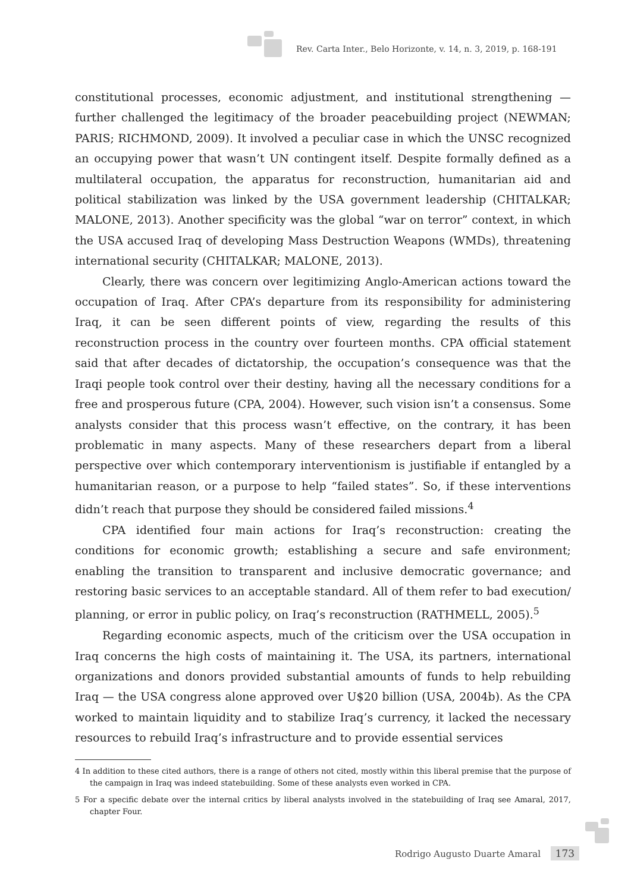Rev. Carta Inter., Belo Horizonte, v. 14, n. 3, 2019, p. 168-191
constitutional processes, economic adjustment, and institutional strengthening — further challenged the legitimacy of the broader peacebuilding project (NEWMAN; PARIS; RICHMOND, 2009). It involved a peculiar case in which the UNSC recognized an occupying power that wasn’t UN contingent itself. Despite formally defined as a multilateral occupation, the apparatus for reconstruction, humanitarian aid and political stabilization was linked by the USA government leadership (CHITALKAR; MALONE, 2013). Another specificity was the global “war on terror” context, in which the USA accused Iraq of developing Mass Destruction Weapons (WMDs), threatening international security (CHITALKAR; MALONE, 2013).
Clearly, there was concern over legitimizing Anglo-American actions toward the occupation of Iraq. After CPA’s departure from its responsibility for administering Iraq, it can be seen different points of view, regarding the results of this reconstruction process in the country over fourteen months. CPA official statement said that after decades of dictatorship, the occupation’s consequence was that the Iraqi people took control over their destiny, having all the necessary conditions for a free and prosperous future (CPA, 2004). However, such vision isn’t a consensus. Some analysts consider that this process wasn’t effective, on the contrary, it has been problematic in many aspects. Many of these researchers depart from a liberal perspective over which contemporary interventionism is justifiable if entangled by a humanitarian reason, or a purpose to help “failed states”. So, if these interventions didn’t reach that purpose they should be considered failed missions.<sup>4</sup>
CPA identified four main actions for Iraq’s reconstruction: creating the conditions for economic growth; establishing a secure and safe environment; enabling the transition to transparent and inclusive democratic governance; and restoring basic services to an acceptable standard. All of them refer to bad execution/ planning, or error in public policy, on Iraq’s reconstruction (RATHMELL, 2005).<sup>5</sup>
Regarding economic aspects, much of the criticism over the USA occupation in Iraq concerns the high costs of maintaining it. The USA, its partners, international organizations and donors provided substantial amounts of funds to help rebuilding Iraq — the USA congress alone approved over U$20 billion (USA, 2004b). As the CPA worked to maintain liquidity and to stabilize Iraq’s currency, it lacked the necessary resources to rebuild Iraq’s infrastructure and to provide essential services
4 In addition to these cited authors, there is a range of others not cited, mostly within this liberal premise that the purpose of the campaign in Iraq was indeed statebuilding. Some of these analysts even worked in CPA.
5 For a specific debate over the internal critics by liberal analysts involved in the statebuilding of Iraq see Amaral, 2017, chapter Four.
Rodrigo Augusto Duarte Amaral 173